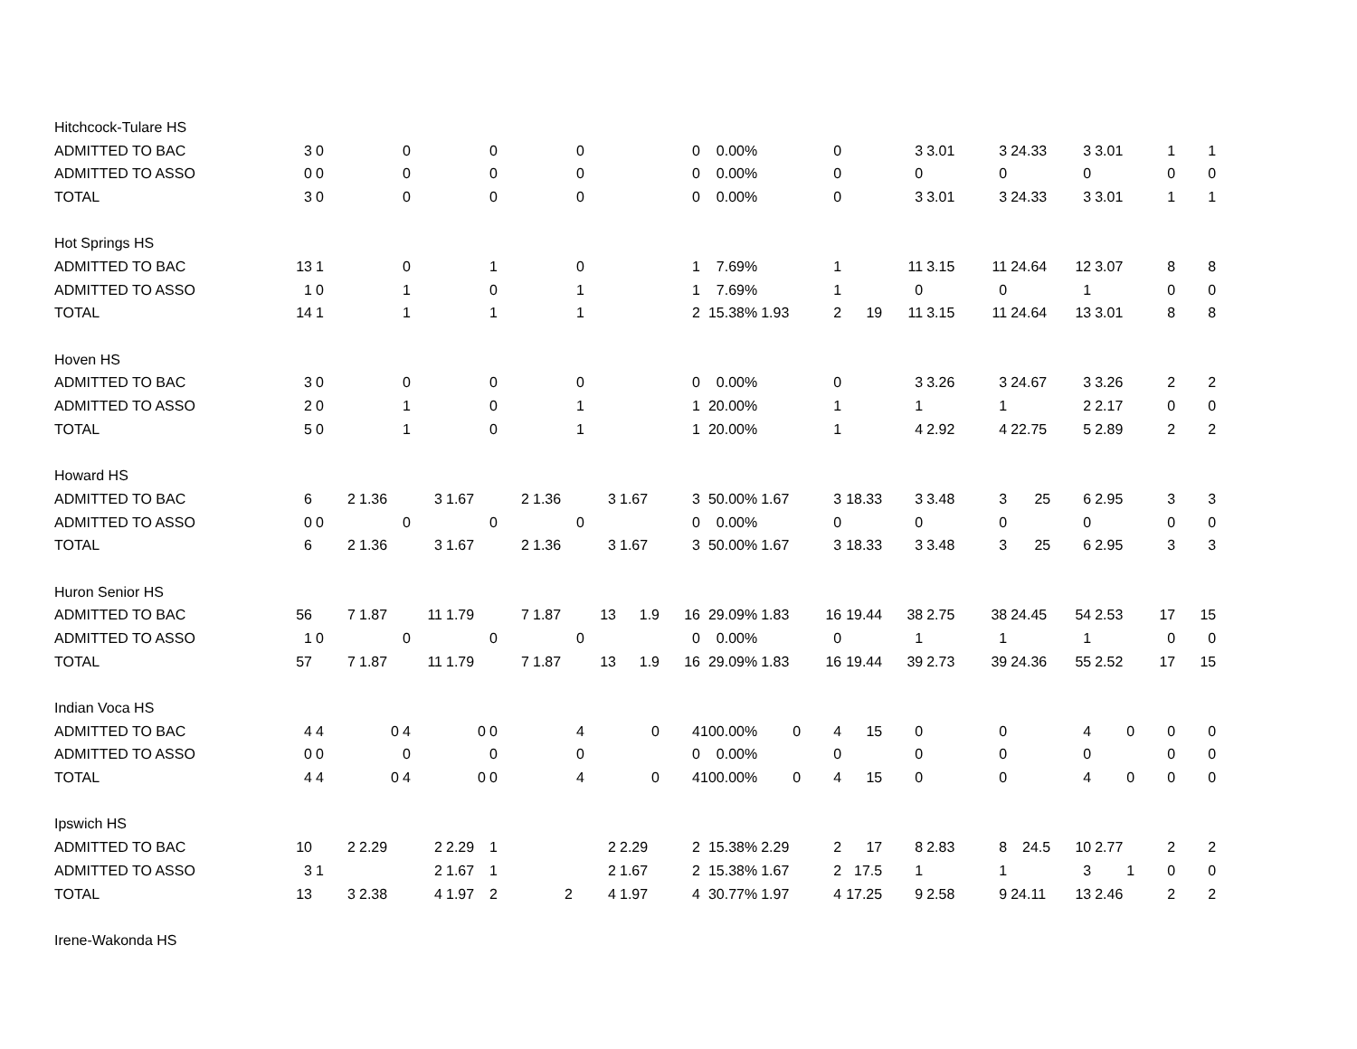| Hitchcock-Tulare HS | | | | | | | | | | | | | | | | | | | | | | |
| ADMITTED TO BAC | 3 | 0 | | 0 | | 0 | | 0 | | 0 | 0.00% | | 0 | | 3 | 3.01 | 3 | 24.33 | 3 | 3.01 | 1 | 1 |
| ADMITTED TO ASSO | 0 | 0 | | 0 | | 0 | | 0 | | 0 | 0.00% | | 0 | | 0 | | 0 | | 0 | | 0 | 0 |
| TOTAL | 3 | 0 | | 0 | | 0 | | 0 | | 0 | 0.00% | | 0 | | 3 | 3.01 | 3 | 24.33 | 3 | 3.01 | 1 | 1 |
| Hot Springs HS | | | | | | | | | | | | | | | | | | | | | | |
| ADMITTED TO BAC | 13 | 1 | | 0 | | 1 | | 0 | | 1 | 7.69% | | 1 | | 11 | 3.15 | 11 | 24.64 | 12 | 3.07 | 8 | 8 |
| ADMITTED TO ASSO | 1 | 0 | | 1 | | 0 | | 1 | | 1 | 7.69% | | 1 | | 0 | | 0 | | 1 | | 0 | 0 |
| TOTAL | 14 | 1 | | 1 | | 1 | | 1 | | 2 | 15.38% | 1.93 | 2 | 19 | 11 | 3.15 | 11 | 24.64 | 13 | 3.01 | 8 | 8 |
| Hoven HS | | | | | | | | | | | | | | | | | | | | | | |
| ADMITTED TO BAC | 3 | 0 | | 0 | | 0 | | 0 | | 0 | 0.00% | | 0 | | 3 | 3.26 | 3 | 24.67 | 3 | 3.26 | 2 | 2 |
| ADMITTED TO ASSO | 2 | 0 | | 1 | | 0 | | 1 | | 1 | 20.00% | | 1 | | 1 | | 1 | | 2 | 2.17 | 0 | 0 |
| TOTAL | 5 | 0 | | 1 | | 0 | | 1 | | 1 | 20.00% | | 1 | | 4 | 2.92 | 4 | 22.75 | 5 | 2.89 | 2 | 2 |
| Howard HS | | | | | | | | | | | | | | | | | | | | | | |
| ADMITTED TO BAC | 6 | 2 | 1.36 | 3 | 1.67 | 2 | 1.36 | 3 | 1.67 | 3 | 50.00% | 1.67 | 3 | 18.33 | 3 | 3.48 | 3 | 25 | 6 | 2.95 | 3 | 3 |
| ADMITTED TO ASSO | 0 | 0 | | 0 | | 0 | | 0 | | 0 | 0.00% | | 0 | | 0 | | 0 | | 0 | | 0 | 0 |
| TOTAL | 6 | 2 | 1.36 | 3 | 1.67 | 2 | 1.36 | 3 | 1.67 | 3 | 50.00% | 1.67 | 3 | 18.33 | 3 | 3.48 | 3 | 25 | 6 | 2.95 | 3 | 3 |
| Huron Senior HS | | | | | | | | | | | | | | | | | | | | | | |
| ADMITTED TO BAC | 56 | 7 | 1.87 | 11 | 1.79 | 7 | 1.87 | 13 | 1.9 | 16 | 29.09% | 1.83 | 16 | 19.44 | 38 | 2.75 | 38 | 24.45 | 54 | 2.53 | 17 | 15 |
| ADMITTED TO ASSO | 1 | 0 | | 0 | | 0 | | 0 | | 0 | 0.00% | | 0 | | 1 | | 1 | | 1 | | 0 | 0 |
| TOTAL | 57 | 7 | 1.87 | 11 | 1.79 | 7 | 1.87 | 13 | 1.9 | 16 | 29.09% | 1.83 | 16 | 19.44 | 39 | 2.73 | 39 | 24.36 | 55 | 2.52 | 17 | 15 |
| Indian Voca HS | | | | | | | | | | | | | | | | | | | | | | |
| ADMITTED TO BAC | 4 | 4 | 0 | 4 | 0 | 0 | | 4 | 0 | 4 | 100.00% | 0 | 4 | 15 | 0 | | 0 | | 4 | 0 | 0 | 0 |
| ADMITTED TO ASSO | 0 | 0 | | 0 | | 0 | | 0 | | 0 | 0.00% | | 0 | | 0 | | 0 | | 0 | | 0 | 0 |
| TOTAL | 4 | 4 | 0 | 4 | 0 | 0 | | 4 | 0 | 4 | 100.00% | 0 | 4 | 15 | 0 | | 0 | | 4 | 0 | 0 | 0 |
| Ipswich HS | | | | | | | | | | | | | | | | | | | | | | |
| ADMITTED TO BAC | 10 | 2 | 2.29 | 2 | 2.29 | 1 | | 2 | 2.29 | 2 | 15.38% | 2.29 | 2 | 17 | 8 | 2.83 | 8 | 24.5 | 10 | 2.77 | 2 | 2 |
| ADMITTED TO ASSO | 3 | 1 | | 2 | 1.67 | 1 | | 2 | 1.67 | 2 | 15.38% | 1.67 | 2 | 17.5 | 1 | | 1 | | 3 | 1 | 0 | 0 |
| TOTAL | 13 | 3 | 2.38 | 4 | 1.97 | 2 | 2 | 4 | 1.97 | 4 | 30.77% | 1.97 | 4 | 17.25 | 9 | 2.58 | 9 | 24.11 | 13 | 2.46 | 2 | 2 |
| Irene-Wakonda HS | | | | | | | | | | | | | | | | | | | | | | |